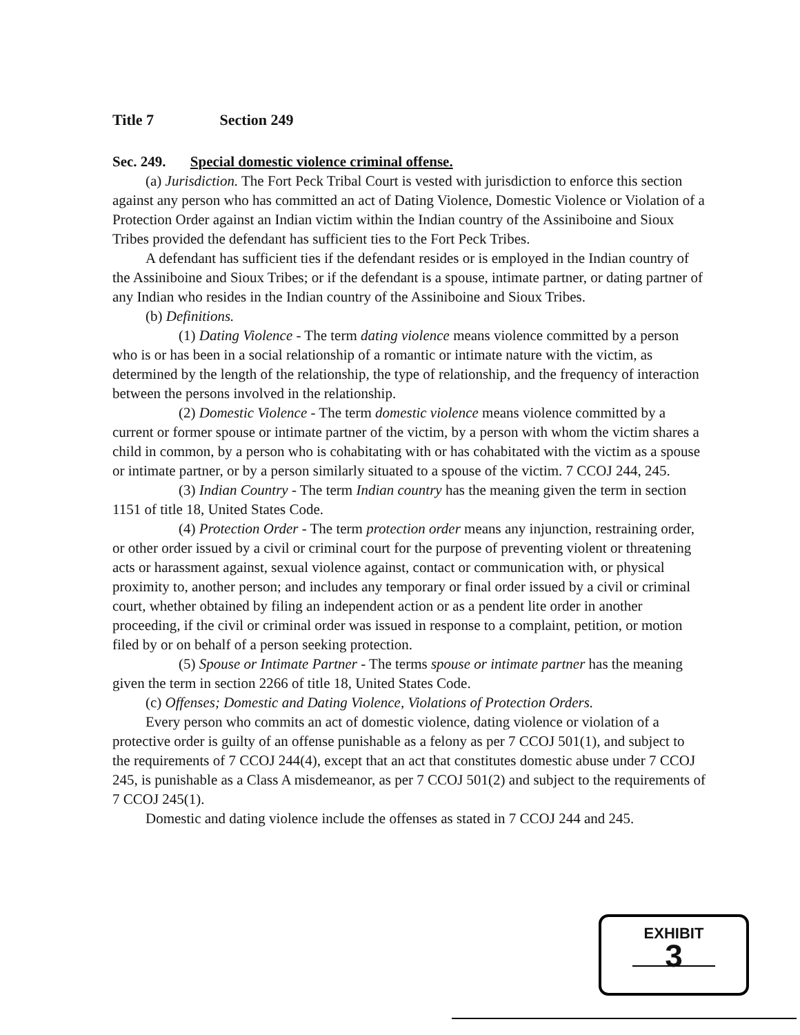Title 7 Section 249
Sec. 249. Special domestic violence criminal offense.
(a) Jurisdiction. The Fort Peck Tribal Court is vested with jurisdiction to enforce this section against any person who has committed an act of Dating Violence, Domestic Violence or Violation of a Protection Order against an Indian victim within the Indian country of the Assiniboine and Sioux Tribes provided the defendant has sufficient ties to the Fort Peck Tribes.
A defendant has sufficient ties if the defendant resides or is employed in the Indian country of the Assiniboine and Sioux Tribes; or if the defendant is a spouse, intimate partner, or dating partner of any Indian who resides in the Indian country of the Assiniboine and Sioux Tribes.
(b) Definitions.
(1) Dating Violence - The term dating violence means violence committed by a person who is or has been in a social relationship of a romantic or intimate nature with the victim, as determined by the length of the relationship, the type of relationship, and the frequency of interaction between the persons involved in the relationship.
(2) Domestic Violence - The term domestic violence means violence committed by a current or former spouse or intimate partner of the victim, by a person with whom the victim shares a child in common, by a person who is cohabitating with or has cohabitated with the victim as a spouse or intimate partner, or by a person similarly situated to a spouse of the victim. 7 CCOJ 244, 245.
(3) Indian Country - The term Indian country has the meaning given the term in section 1151 of title 18, United States Code.
(4) Protection Order - The term protection order means any injunction, restraining order, or other order issued by a civil or criminal court for the purpose of preventing violent or threatening acts or harassment against, sexual violence against, contact or communication with, or physical proximity to, another person; and includes any temporary or final order issued by a civil or criminal court, whether obtained by filing an independent action or as a pendent lite order in another proceeding, if the civil or criminal order was issued in response to a complaint, petition, or motion filed by or on behalf of a person seeking protection.
(5) Spouse or Intimate Partner - The terms spouse or intimate partner has the meaning given the term in section 2266 of title 18, United States Code.
(c) Offenses; Domestic and Dating Violence, Violations of Protection Orders.
Every person who commits an act of domestic violence, dating violence or violation of a protective order is guilty of an offense punishable as a felony as per 7 CCOJ 501(1), and subject to the requirements of 7 CCOJ 244(4), except that an act that constitutes domestic abuse under 7 CCOJ 245, is punishable as a Class A misdemeanor, as per 7 CCOJ 501(2) and subject to the requirements of 7 CCOJ 245(1).
Domestic and dating violence include the offenses as stated in 7 CCOJ 244 and 245.
EXHIBIT
3